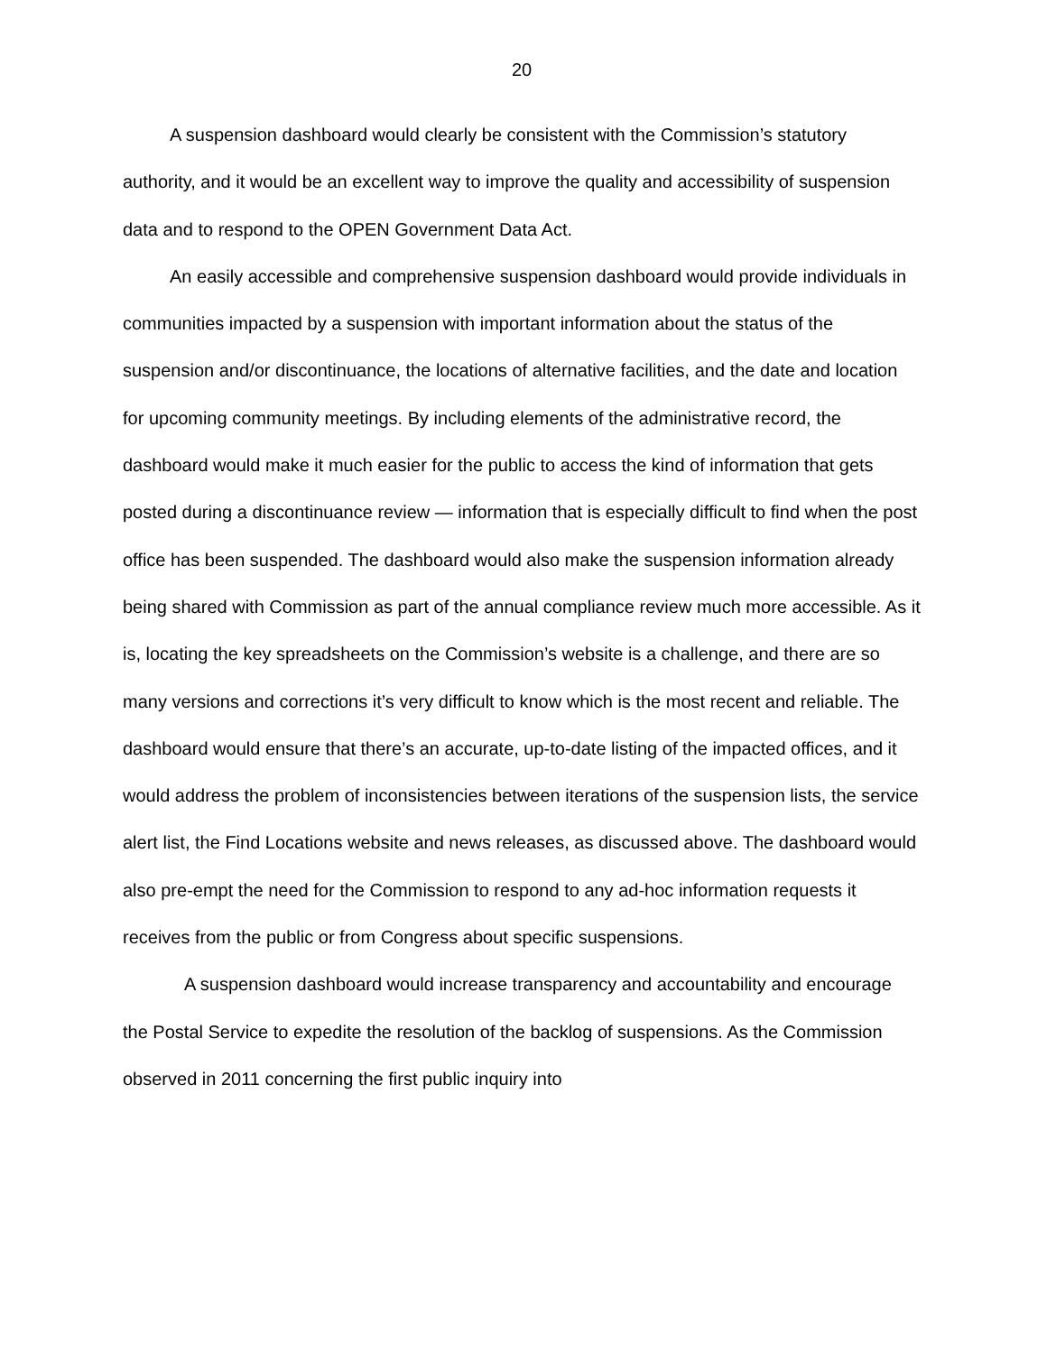20
A suspension dashboard would clearly be consistent with the Commission’s statutory authority, and it would be an excellent way to improve the quality and accessibility of suspension data and to respond to the OPEN Government Data Act.
An easily accessible and comprehensive suspension dashboard would provide individuals in communities impacted by a suspension with important information about the status of the suspension and/or discontinuance, the locations of alternative facilities, and the date and location for upcoming community meetings. By including elements of the administrative record, the dashboard would make it much easier for the public to access the kind of information that gets posted during a discontinuance review — information that is especially difficult to find when the post office has been suspended. The dashboard would also make the suspension information already being shared with Commission as part of the annual compliance review much more accessible. As it is, locating the key spreadsheets on the Commission’s website is a challenge, and there are so many versions and corrections it’s very difficult to know which is the most recent and reliable. The dashboard would ensure that there’s an accurate, up-to-date listing of the impacted offices, and it would address the problem of inconsistencies between iterations of the suspension lists, the service alert list, the Find Locations website and news releases, as discussed above. The dashboard would also pre-empt the need for the Commission to respond to any ad-hoc information requests it receives from the public or from Congress about specific suspensions.
A suspension dashboard would increase transparency and accountability and encourage the Postal Service to expedite the resolution of the backlog of suspensions. As the Commission observed in 2011 concerning the first public inquiry into